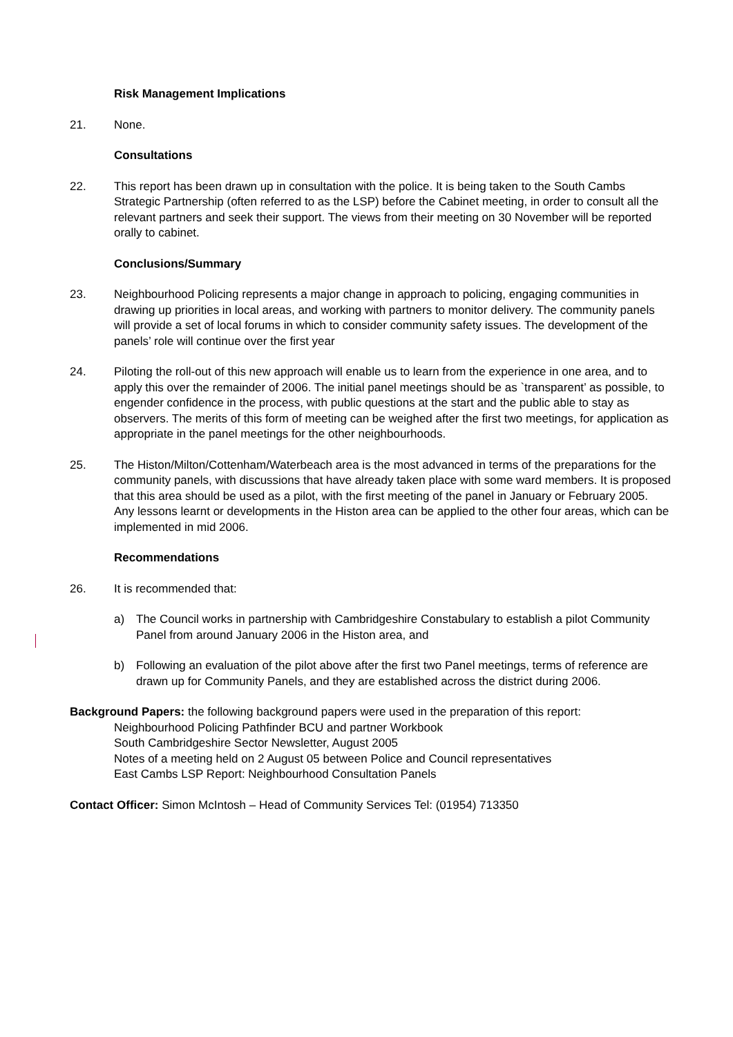Risk Management Implications
21. None.
Consultations
22. This report has been drawn up in consultation with the police. It is being taken to the South Cambs Strategic Partnership (often referred to as the LSP) before the Cabinet meeting, in order to consult all the relevant partners and seek their support. The views from their meeting on 30 November will be reported orally to cabinet.
Conclusions/Summary
23. Neighbourhood Policing represents a major change in approach to policing, engaging communities in drawing up priorities in local areas, and working with partners to monitor delivery. The community panels will provide a set of local forums in which to consider community safety issues. The development of the panels’ role will continue over the first year
24. Piloting the roll-out of this new approach will enable us to learn from the experience in one area, and to apply this over the remainder of 2006. The initial panel meetings should be as `transparent’ as possible, to engender confidence in the process, with public questions at the start and the public able to stay as observers. The merits of this form of meeting can be weighed after the first two meetings, for application as appropriate in the panel meetings for the other neighbourhoods.
25. The Histon/Milton/Cottenham/Waterbeach area is the most advanced in terms of the preparations for the community panels, with discussions that have already taken place with some ward members. It is proposed that this area should be used as a pilot, with the first meeting of the panel in January or February 2005. Any lessons learnt or developments in the Histon area can be applied to the other four areas, which can be implemented in mid 2006.
Recommendations
26. It is recommended that:
a) The Council works in partnership with Cambridgeshire Constabulary to establish a pilot Community Panel from around January 2006 in the Histon area, and
b) Following an evaluation of the pilot above after the first two Panel meetings, terms of reference are drawn up for Community Panels, and they are established across the district during 2006.
Background Papers: the following background papers were used in the preparation of this report:
Neighbourhood Policing Pathfinder BCU and partner Workbook
South Cambridgeshire Sector Newsletter, August 2005
Notes of a meeting held on 2 August 05 between Police and Council representatives
East Cambs LSP Report: Neighbourhood Consultation Panels
Contact Officer: Simon McIntosh – Head of Community Services Tel: (01954) 713350